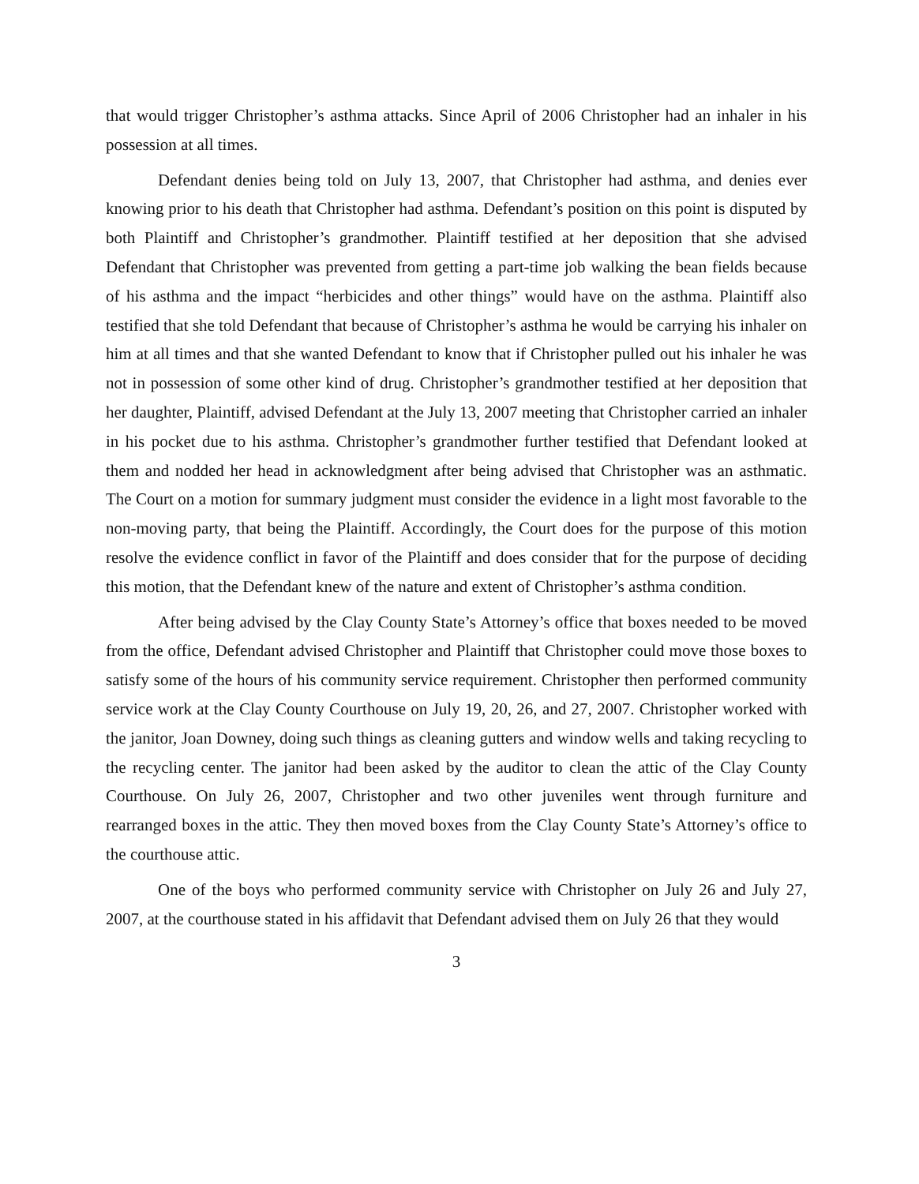that would trigger Christopher’s asthma attacks. Since April of 2006 Christopher had an inhaler in his possession at all times.
Defendant denies being told on July 13, 2007, that Christopher had asthma, and denies ever knowing prior to his death that Christopher had asthma. Defendant’s position on this point is disputed by both Plaintiff and Christopher’s grandmother. Plaintiff testified at her deposition that she advised Defendant that Christopher was prevented from getting a part-time job walking the bean fields because of his asthma and the impact “herbicides and other things” would have on the asthma. Plaintiff also testified that she told Defendant that because of Christopher’s asthma he would be carrying his inhaler on him at all times and that she wanted Defendant to know that if Christopher pulled out his inhaler he was not in possession of some other kind of drug. Christopher’s grandmother testified at her deposition that her daughter, Plaintiff, advised Defendant at the July 13, 2007 meeting that Christopher carried an inhaler in his pocket due to his asthma. Christopher’s grandmother further testified that Defendant looked at them and nodded her head in acknowledgment after being advised that Christopher was an asthmatic. The Court on a motion for summary judgment must consider the evidence in a light most favorable to the non-moving party, that being the Plaintiff. Accordingly, the Court does for the purpose of this motion resolve the evidence conflict in favor of the Plaintiff and does consider that for the purpose of deciding this motion, that the Defendant knew of the nature and extent of Christopher’s asthma condition.
After being advised by the Clay County State’s Attorney’s office that boxes needed to be moved from the office, Defendant advised Christopher and Plaintiff that Christopher could move those boxes to satisfy some of the hours of his community service requirement. Christopher then performed community service work at the Clay County Courthouse on July 19, 20, 26, and 27, 2007. Christopher worked with the janitor, Joan Downey, doing such things as cleaning gutters and window wells and taking recycling to the recycling center. The janitor had been asked by the auditor to clean the attic of the Clay County Courthouse. On July 26, 2007, Christopher and two other juveniles went through furniture and rearranged boxes in the attic. They then moved boxes from the Clay County State’s Attorney’s office to the courthouse attic.
One of the boys who performed community service with Christopher on July 26 and July 27, 2007, at the courthouse stated in his affidavit that Defendant advised them on July 26 that they would
3